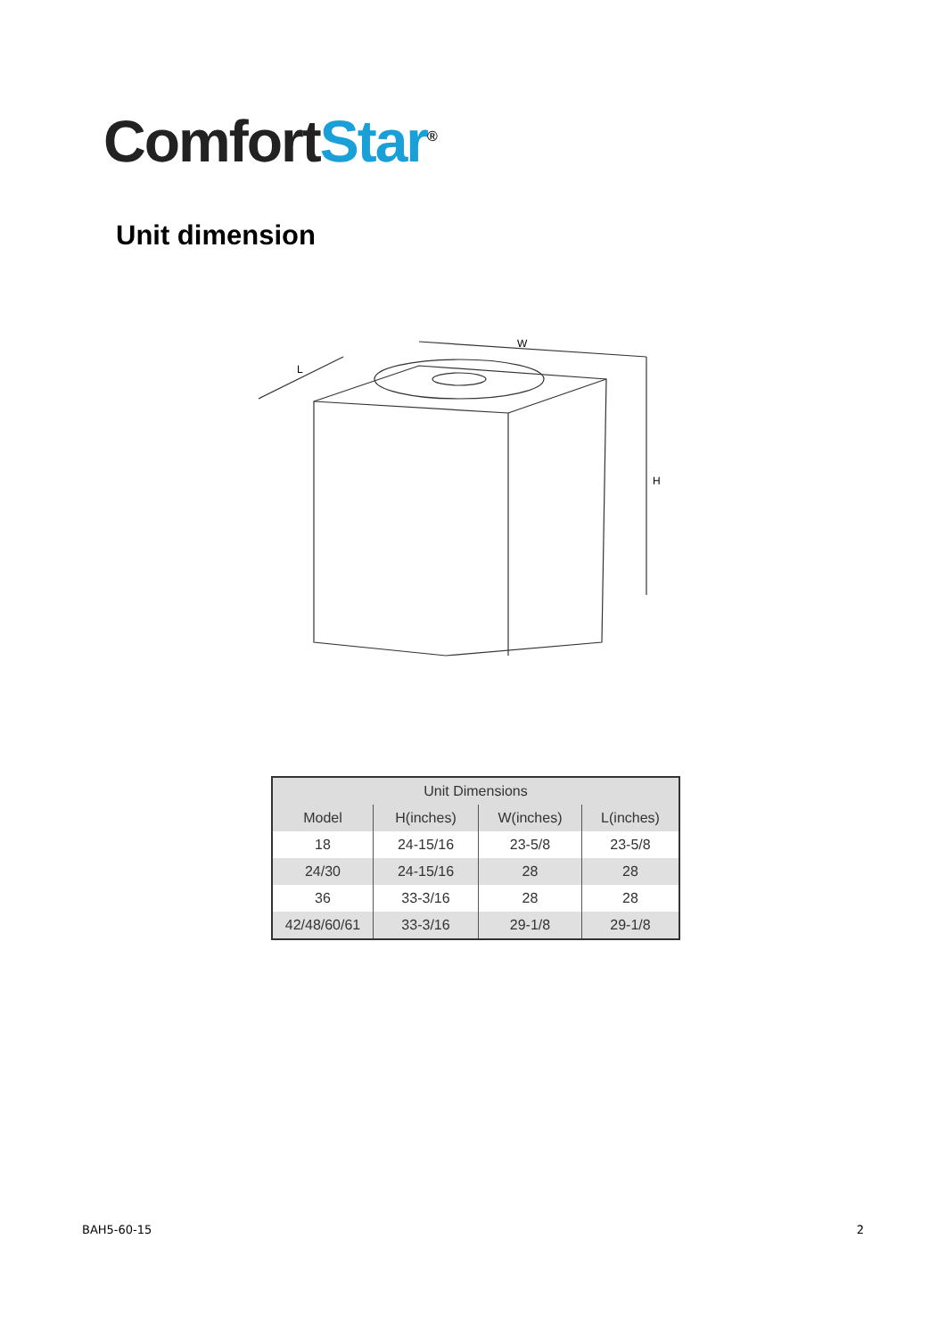Comfort Star<sup>®</sup>
Unit dimension
W
L
H
| Unit Dimensions | | | |
| --- | --- | --- | --- |
| Model | H(inches) | W(inches) | L(inches) |
| 18 | 24-15/16 | 23-5/8 | 23-5/8 |
| 24/30 | 24-15/16 | 28 | 28 |
| 36 | 33-3/16 | 28 | 28 |
| 42/48/60/61 | 33-3/16 | 29-1/8 | 29-1/8 |
BAH5-60-15 2